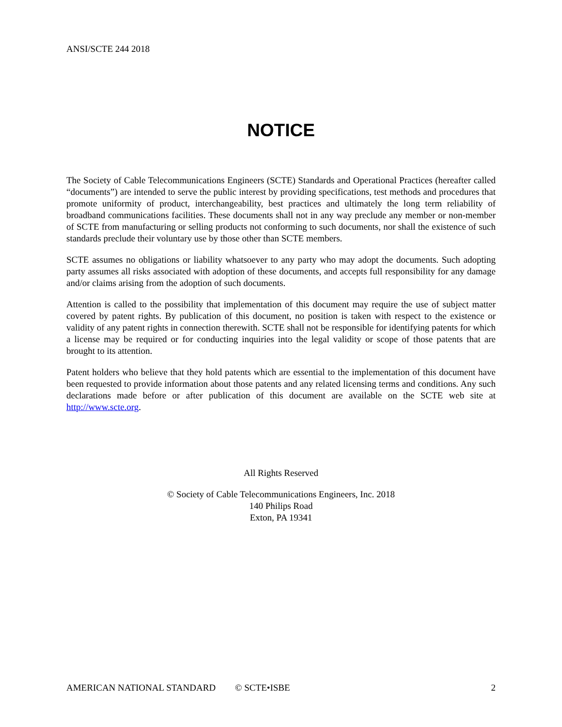ANSI/SCTE 244 2018
NOTICE
The Society of Cable Telecommunications Engineers (SCTE) Standards and Operational Practices (hereafter called “documents”) are intended to serve the public interest by providing specifications, test methods and procedures that promote uniformity of product, interchangeability, best practices and ultimately the long term reliability of broadband communications facilities. These documents shall not in any way preclude any member or non-member of SCTE from manufacturing or selling products not conforming to such documents, nor shall the existence of such standards preclude their voluntary use by those other than SCTE members.
SCTE assumes no obligations or liability whatsoever to any party who may adopt the documents. Such adopting party assumes all risks associated with adoption of these documents, and accepts full responsibility for any damage and/or claims arising from the adoption of such documents.
Attention is called to the possibility that implementation of this document may require the use of subject matter covered by patent rights. By publication of this document, no position is taken with respect to the existence or validity of any patent rights in connection therewith. SCTE shall not be responsible for identifying patents for which a license may be required or for conducting inquiries into the legal validity or scope of those patents that are brought to its attention.
Patent holders who believe that they hold patents which are essential to the implementation of this document have been requested to provide information about those patents and any related licensing terms and conditions. Any such declarations made before or after publication of this document are available on the SCTE web site at http://www.scte.org.
All Rights Reserved
© Society of Cable Telecommunications Engineers, Inc. 2018
140 Philips Road
Exton, PA 19341
AMERICAN NATIONAL STANDARD © SCTE•ISBE 2